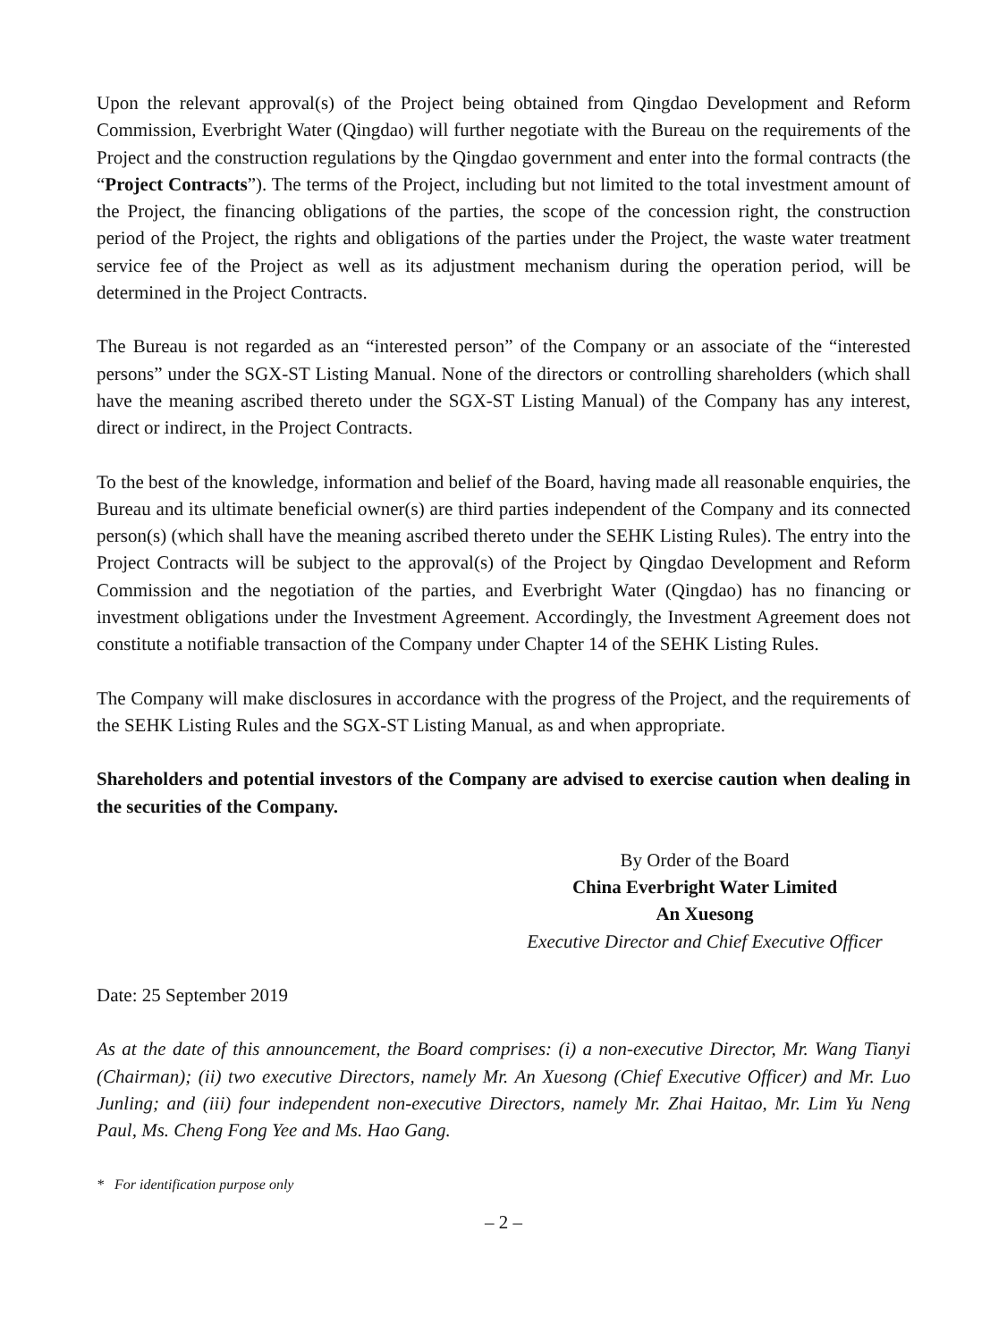Upon the relevant approval(s) of the Project being obtained from Qingdao Development and Reform Commission, Everbright Water (Qingdao) will further negotiate with the Bureau on the requirements of the Project and the construction regulations by the Qingdao government and enter into the formal contracts (the “Project Contracts”). The terms of the Project, including but not limited to the total investment amount of the Project, the financing obligations of the parties, the scope of the concession right, the construction period of the Project, the rights and obligations of the parties under the Project, the waste water treatment service fee of the Project as well as its adjustment mechanism during the operation period, will be determined in the Project Contracts.
The Bureau is not regarded as an “interested person” of the Company or an associate of the “interested persons” under the SGX-ST Listing Manual. None of the directors or controlling shareholders (which shall have the meaning ascribed thereto under the SGX-ST Listing Manual) of the Company has any interest, direct or indirect, in the Project Contracts.
To the best of the knowledge, information and belief of the Board, having made all reasonable enquiries, the Bureau and its ultimate beneficial owner(s) are third parties independent of the Company and its connected person(s) (which shall have the meaning ascribed thereto under the SEHK Listing Rules). The entry into the Project Contracts will be subject to the approval(s) of the Project by Qingdao Development and Reform Commission and the negotiation of the parties, and Everbright Water (Qingdao) has no financing or investment obligations under the Investment Agreement. Accordingly, the Investment Agreement does not constitute a notifiable transaction of the Company under Chapter 14 of the SEHK Listing Rules.
The Company will make disclosures in accordance with the progress of the Project, and the requirements of the SEHK Listing Rules and the SGX-ST Listing Manual, as and when appropriate.
Shareholders and potential investors of the Company are advised to exercise caution when dealing in the securities of the Company.
By Order of the Board
China Everbright Water Limited
An Xuesong
Executive Director and Chief Executive Officer
Date: 25 September 2019
As at the date of this announcement, the Board comprises: (i) a non-executive Director, Mr. Wang Tianyi (Chairman); (ii) two executive Directors, namely Mr. An Xuesong (Chief Executive Officer) and Mr. Luo Junling; and (iii) four independent non-executive Directors, namely Mr. Zhai Haitao, Mr. Lim Yu Neng Paul, Ms. Cheng Fong Yee and Ms. Hao Gang.
* For identification purpose only
– 2 –